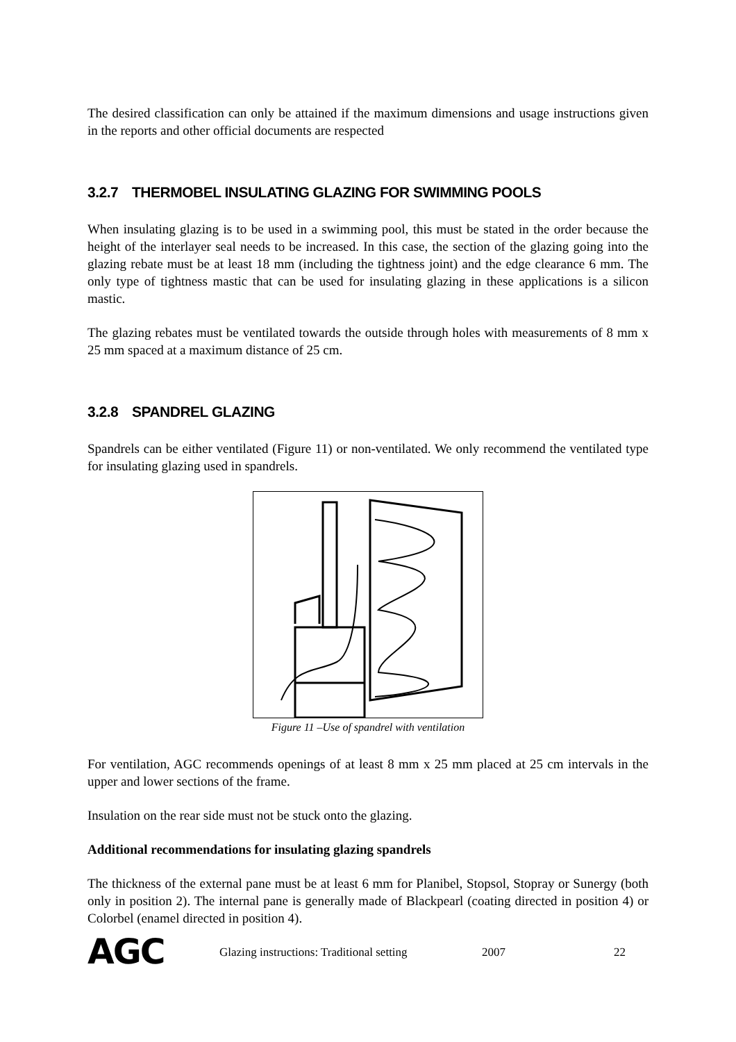The desired classification can only be attained if the maximum dimensions and usage instructions given in the reports and other official documents are respected
3.2.7 THERMOBEL INSULATING GLAZING FOR SWIMMING POOLS
When insulating glazing is to be used in a swimming pool, this must be stated in the order because the height of the interlayer seal needs to be increased. In this case, the section of the glazing going into the glazing rebate must be at least 18 mm (including the tightness joint) and the edge clearance 6 mm. The only type of tightness mastic that can be used for insulating glazing in these applications is a silicon mastic.
The glazing rebates must be ventilated towards the outside through holes with measurements of 8 mm x 25 mm spaced at a maximum distance of 25 cm.
3.2.8 SPANDREL GLAZING
Spandrels can be either ventilated (Figure 11) or non-ventilated. We only recommend the ventilated type for insulating glazing used in spandrels.
Figure 11 –Use of spandrel with ventilation
For ventilation, AGC recommends openings of at least 8 mm x 25 mm placed at 25 cm intervals in the upper and lower sections of the frame.
Insulation on the rear side must not be stuck onto the glazing.
Additional recommendations for insulating glazing spandrels
The thickness of the external pane must be at least 6 mm for Planibel, Stopsol, Stopray or Sunergy (both only in position 2). The internal pane is generally made of Blackpearl (coating directed in position 4) or Colorbel (enamel directed in position 4).
AGC
Glazing instructions: Traditional setting
2007 22